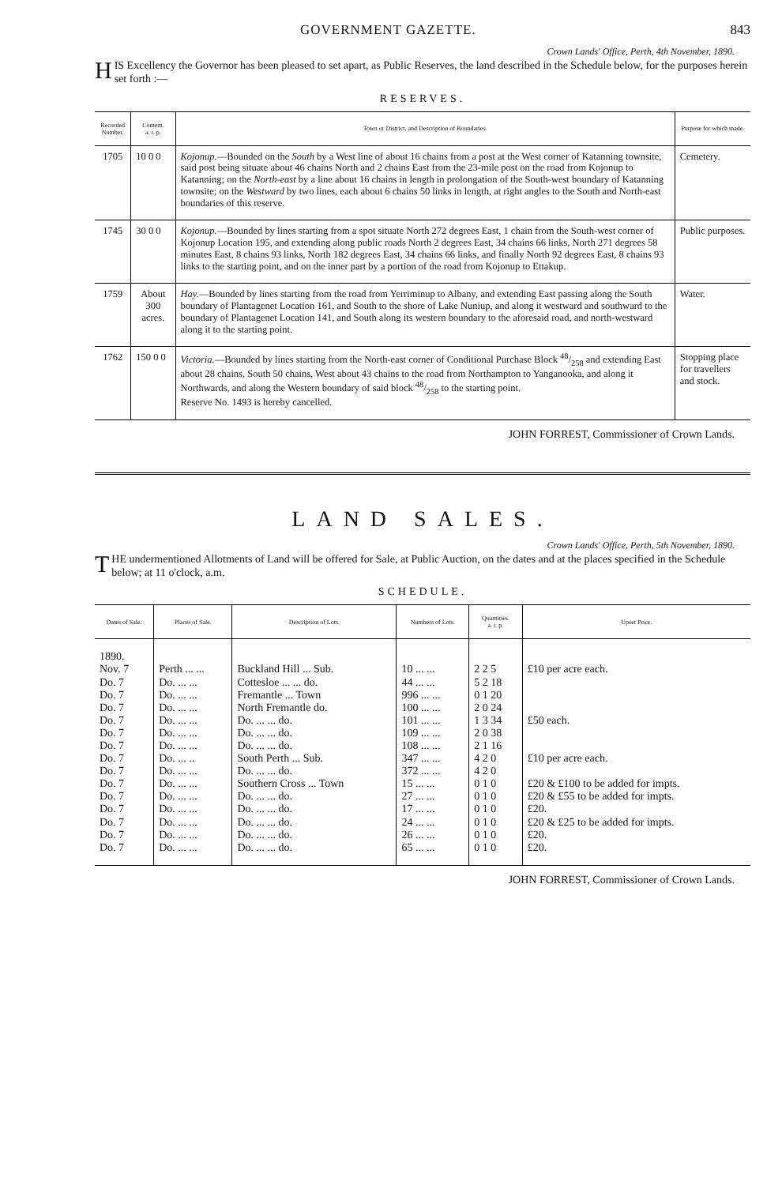GOVERNMENT GAZETTE. 843
Crown Lands' Office, Perth, 4th November, 1890.
HIS Excellency the Governor has been pleased to set apart, as Public Reserves, the land described in the Schedule below, for the purposes herein set forth :—
RESERVES.
| Recorded Number. | Content. a. r. p. | Town or District, and Description of Boundaries. | Purpose for which made. |
| --- | --- | --- | --- |
| 1705 | 10 0 0 | Kojonup. —Bounded on the South by a West line of about 16 chains from a post at the West corner of Katanning townsite, said post being situate about 46 chains North and 2 chains East from the 23-mile post on the road from Kojonup to Katanning; on the North-east by a line about 16 chains in length in prolongation of the South-west boundary of Katanning townsite; on the Westward by two lines, each about 6 chains 50 links in length, at right angles to the South and North-east boundaries of this reserve. | Cemetery. |
| 1745 | 30 0 0 | Kojonup. —Bounded by lines starting from a spot situate North 272 degrees East, 1 chain from the South-west corner of Kojonup Location 195, and extending along public roads North 2 degrees East, 34 chains 66 links, North 271 degrees 58 minutes East, 8 chains 93 links, North 182 degrees East, 34 chains 66 links, and finally North 92 degrees East, 8 chains 93 links to the starting point, and on the inner part by a portion of the road from Kojonup to Ettakup. | Public purposes. |
| 1759 | About 300 acres. | Hay. —Bounded by lines starting from the road from Yerriminup to Albany, and extending East passing along the South boundary of Plantagenet Location 161, and South to the shore of Lake Nuniup, and along it westward and southward to the boundary of Plantagenet Location 141, and South along its western boundary to the aforesaid road, and north-westward along it to the starting point. | Water. |
| 1762 | 150 0 0 | Victoria. —Bounded by lines starting from the North-east corner of Conditional Purchase Block 48/258 and extending East about 28 chains, South 50 chains, West about 43 chains to the road from Northampton to Yanganooka, and along it Northwards, and along the Western boundary of said block 48/258 to the starting point. Reserve No. 1493 is hereby cancelled. | Stopping place for travellers and stock. |
JOHN FORREST, Commissioner of Crown Lands.
LAND SALES.
Crown Lands' Office, Perth, 5th November, 1890.
THE undermentioned Allotments of Land will be offered for Sale, at Public Auction, on the dates and at the places specified in the Schedule below; at 11 o'clock, a.m.
SCHEDULE.
| Dates of Sale. | Places of Sale. | Description of Lots. | Numbers of Lots. | Quantities. a. r. p. | Upset Price. |
| --- | --- | --- | --- | --- | --- |
| 1890. Nov. 7 | Perth ... ... | Buckland Hill ... Sub. | 10 ... ... | 2 2 5 | £10 per acre each. |
| Do. 7 | Do. ... ... | Cottesloe ... ... do. | 44 ... ... | 5 2 18 | |
| Do. 7 | Do. ... ... | Fremantle ... Town | 996 ... ... | 0 1 20 | |
| Do. 7 | Do. ... ... | North Fremantle do. | 100 ... ... | 2 0 24 | |
| Do. 7 | Do. ... ... | Do. ... ... do. | 101 ... ... | 1 3 34 | £50 each. |
| Do. 7 | Do. ... ... | Do. ... ... do. | 109 ... ... | 2 0 38 | |
| Do. 7 | Do. ... ... | Do. ... ... do. | 108 ... ... | 2 1 16 | |
| Do. 7 | Do. ... .. | South Perth ... Sub. | 347 ... ... | 4 2 0 | £10 per acre each. |
| Do. 7 | Do. ... ... | Do. ... ... do. | 372 ... ... | 4 2 0 | |
| Do. 7 | Do. ... ... | Southern Cross ... Town | 15 ... ... | 0 1 0 | £20 & £100 to be added for impts. |
| Do. 7 | Do. ... ... | Do. ... ... do. | 27 ... ... | 0 1 0 | £20 & £55 to be added for impts. |
| Do. 7 | Do. ... ... | Do. ... ... do. | 17 ... ... | 0 1 0 | £20. |
| Do. 7 | Do. ... ... | Do. ... ... do. | 24 ... ... | 0 1 0 | £20 & £25 to be added for impts. |
| Do. 7 | Do. ... ... | Do. ... ... do. | 26 ... ... | 0 1 0 | £20. |
| Do. 7 | Do. ... ... | Do. ... ... do. | 65 ... ... | 0 1 0 | £20. |
JOHN FORREST, Commissioner of Crown Lands.